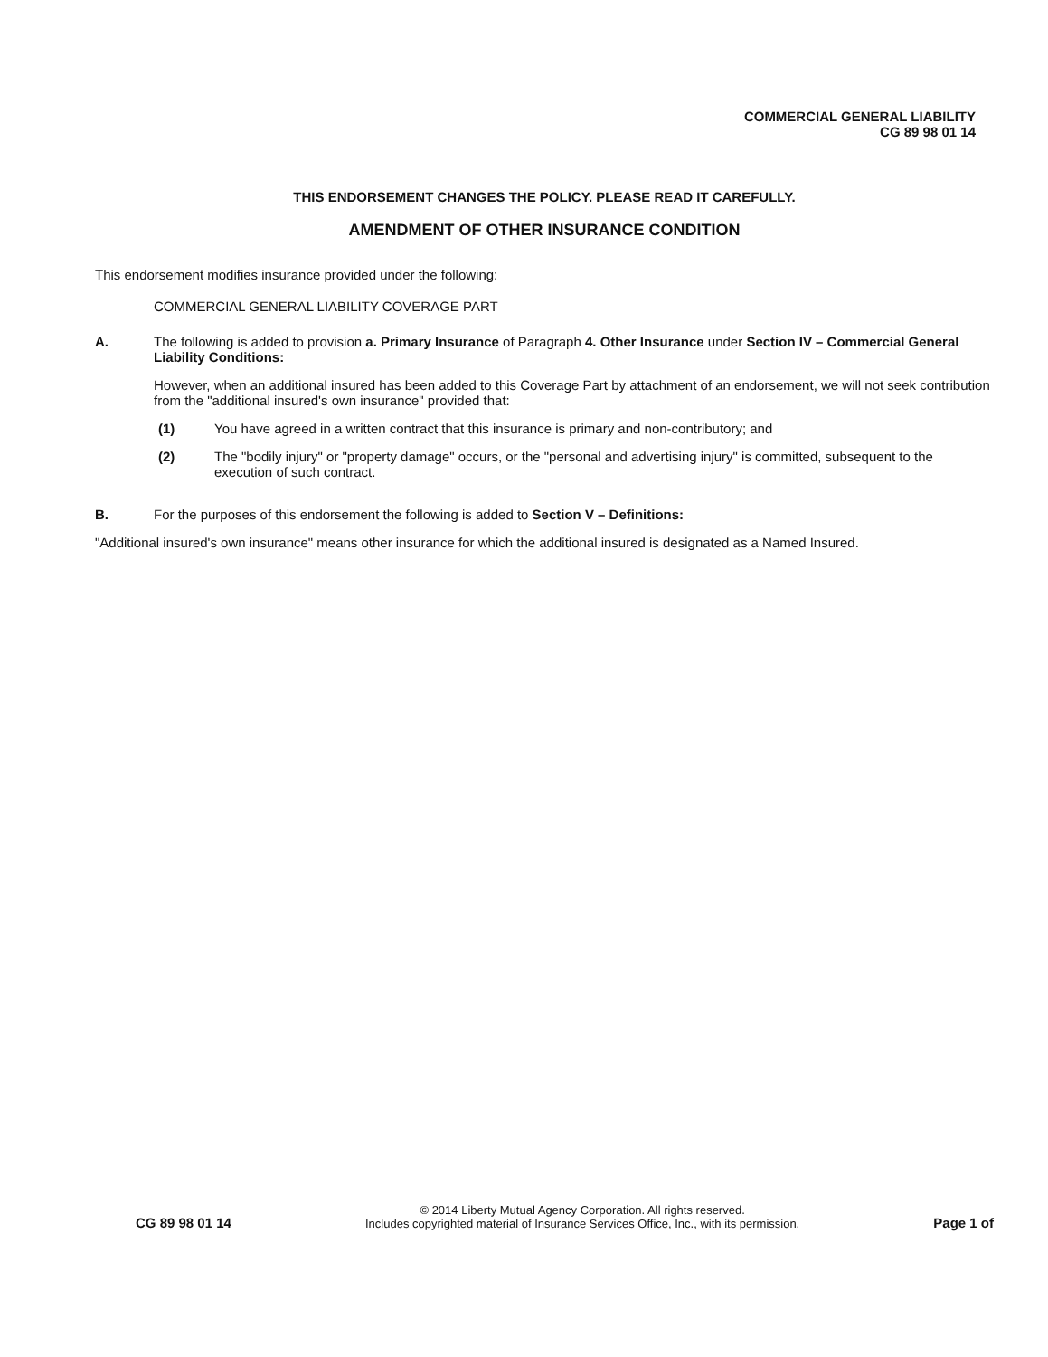COMMERCIAL GENERAL LIABILITY
CG 89 98 01 14
THIS ENDORSEMENT CHANGES THE POLICY. PLEASE READ IT CAREFULLY.
AMENDMENT OF OTHER INSURANCE CONDITION
This endorsement modifies insurance provided under the following:
COMMERCIAL GENERAL LIABILITY COVERAGE PART
A. The following is added to provision a. Primary Insurance of Paragraph 4. Other Insurance under Section IV – Commercial General Liability Conditions:
However, when an additional insured has been added to this Coverage Part by attachment of an endorsement, we will not seek contribution from the "additional insured's own insurance" provided that:
(1) You have agreed in a written contract that this insurance is primary and non-contributory; and
(2) The "bodily injury" or "property damage" occurs, or the "personal and advertising injury" is committed, subsequent to the execution of such contract.
B. For the purposes of this endorsement the following is added to Section V – Definitions:
"Additional insured's own insurance" means other insurance for which the additional insured is designated as a Named Insured.
CG 89 98 01 14
© 2014 Liberty Mutual Agency Corporation. All rights reserved.
Includes copyrighted material of Insurance Services Office, Inc., with its permission.
Page 1 of